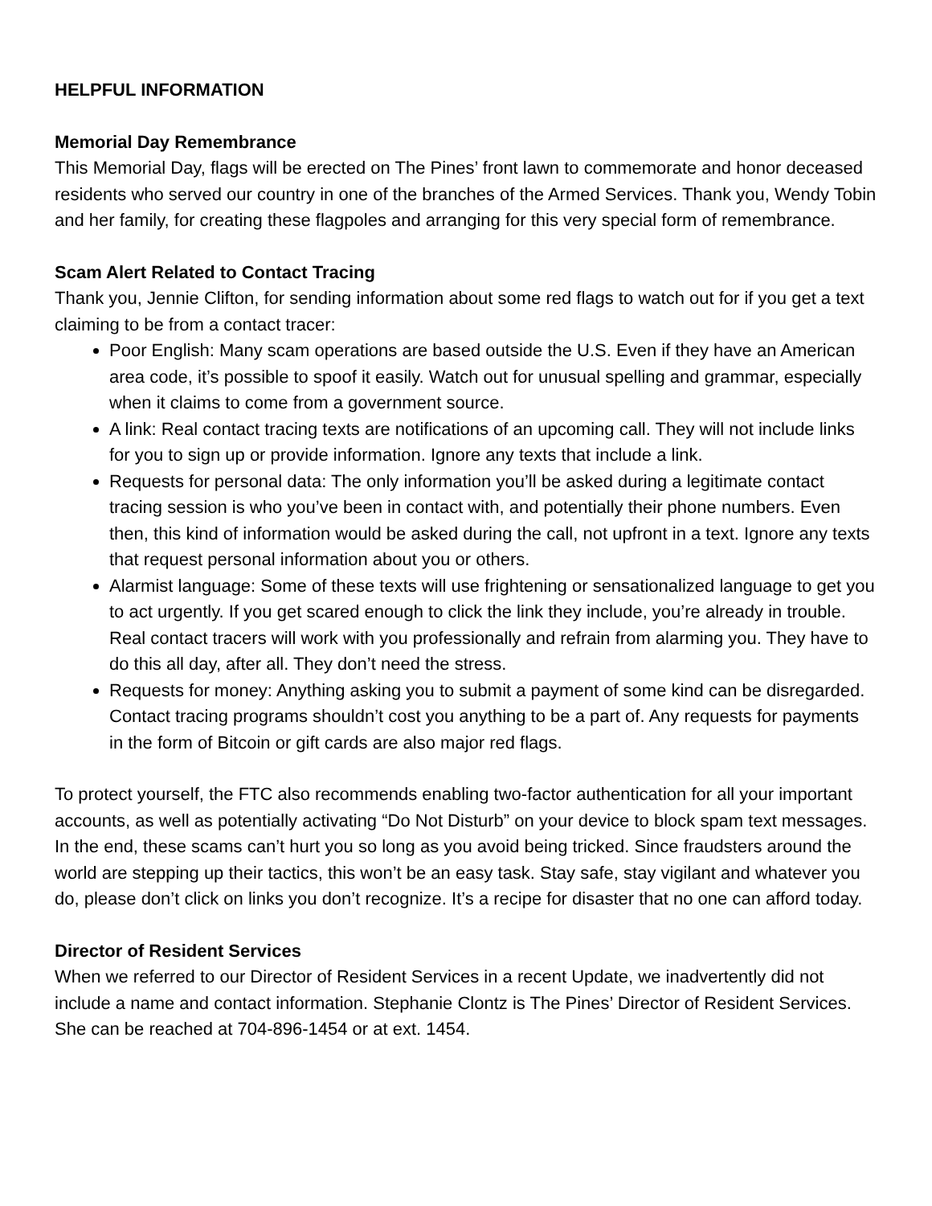HELPFUL INFORMATION
Memorial Day Remembrance
This Memorial Day, flags will be erected on The Pines’ front lawn to commemorate and honor deceased residents who served our country in one of the branches of the Armed Services. Thank you, Wendy Tobin and her family, for creating these flagpoles and arranging for this very special form of remembrance.
Scam Alert Related to Contact Tracing
Thank you, Jennie Clifton, for sending information about some red flags to watch out for if you get a text claiming to be from a contact tracer:
Poor English: Many scam operations are based outside the U.S. Even if they have an American area code, it’s possible to spoof it easily. Watch out for unusual spelling and grammar, especially when it claims to come from a government source.
A link: Real contact tracing texts are notifications of an upcoming call. They will not include links for you to sign up or provide information. Ignore any texts that include a link.
Requests for personal data: The only information you’ll be asked during a legitimate contact tracing session is who you’ve been in contact with, and potentially their phone numbers. Even then, this kind of information would be asked during the call, not upfront in a text. Ignore any texts that request personal information about you or others.
Alarmist language: Some of these texts will use frightening or sensationalized language to get you to act urgently. If you get scared enough to click the link they include, you’re already in trouble. Real contact tracers will work with you professionally and refrain from alarming you. They have to do this all day, after all. They don’t need the stress.
Requests for money: Anything asking you to submit a payment of some kind can be disregarded. Contact tracing programs shouldn’t cost you anything to be a part of. Any requests for payments in the form of Bitcoin or gift cards are also major red flags.
To protect yourself, the FTC also recommends enabling two-factor authentication for all your important accounts, as well as potentially activating “Do Not Disturb” on your device to block spam text messages. In the end, these scams can’t hurt you so long as you avoid being tricked. Since fraudsters around the world are stepping up their tactics, this won’t be an easy task. Stay safe, stay vigilant and whatever you do, please don’t click on links you don’t recognize. It’s a recipe for disaster that no one can afford today.
Director of Resident Services
When we referred to our Director of Resident Services in a recent Update, we inadvertently did not include a name and contact information. Stephanie Clontz is The Pines’ Director of Resident Services. She can be reached at 704-896-1454 or at ext. 1454.